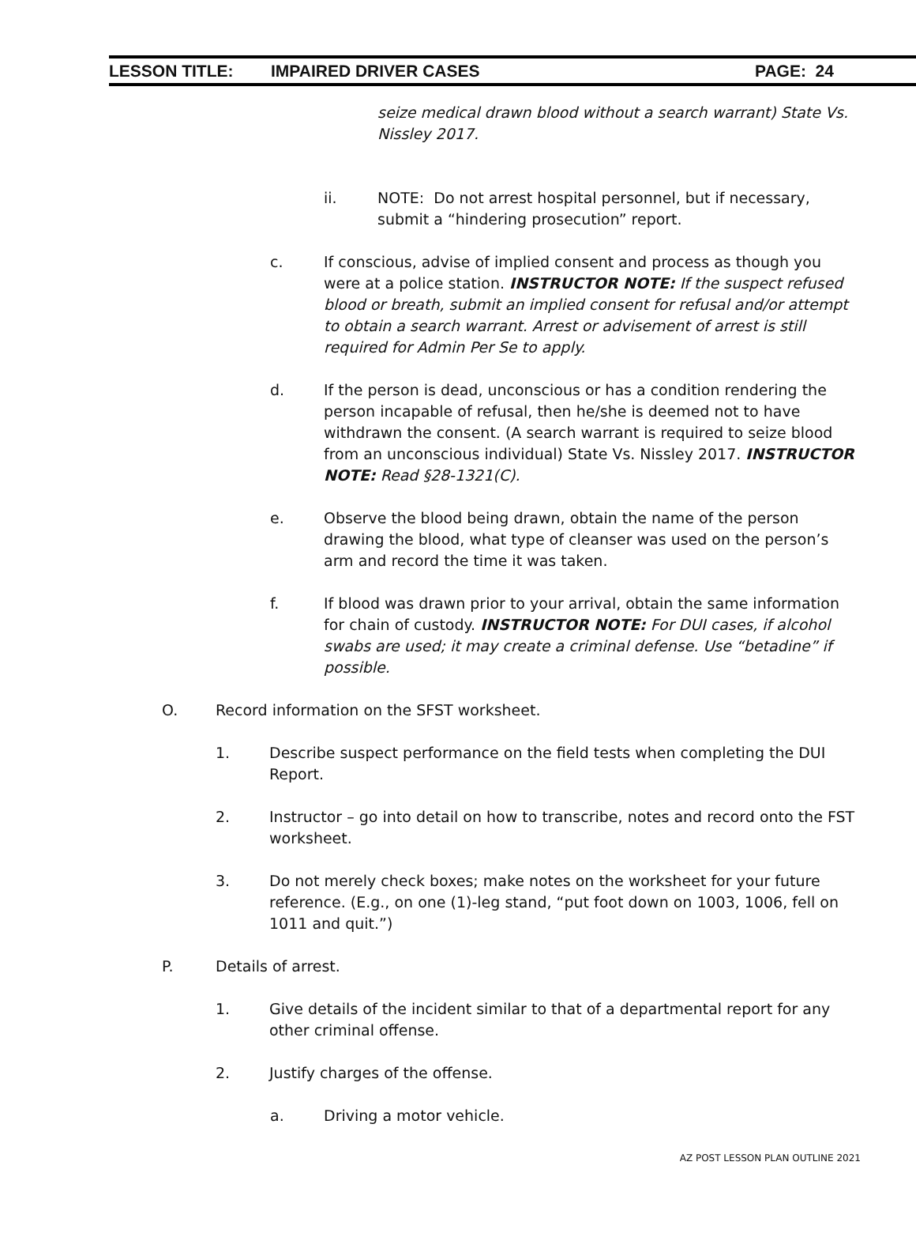LESSON TITLE: IMPAIRED DRIVER CASES PAGE: 24
seize medical drawn blood without a search warrant) State Vs. Nissley 2017.
ii. NOTE: Do not arrest hospital personnel, but if necessary, submit a “hindering prosecution” report.
c. If conscious, advise of implied consent and process as though you were at a police station. INSTRUCTOR NOTE: If the suspect refused blood or breath, submit an implied consent for refusal and/or attempt to obtain a search warrant. Arrest or advisement of arrest is still required for Admin Per Se to apply.
d. If the person is dead, unconscious or has a condition rendering the person incapable of refusal, then he/she is deemed not to have withdrawn the consent. (A search warrant is required to seize blood from an unconscious individual) State Vs. Nissley 2017. INSTRUCTOR NOTE: Read §28-1321(C).
e. Observe the blood being drawn, obtain the name of the person drawing the blood, what type of cleanser was used on the person’s arm and record the time it was taken.
f. If blood was drawn prior to your arrival, obtain the same information for chain of custody. INSTRUCTOR NOTE: For DUI cases, if alcohol swabs are used; it may create a criminal defense. Use “betadine” if possible.
O. Record information on the SFST worksheet.
1. Describe suspect performance on the field tests when completing the DUI Report.
2. Instructor – go into detail on how to transcribe, notes and record onto the FST worksheet.
3. Do not merely check boxes; make notes on the worksheet for your future reference. (E.g., on one (1)-leg stand, “put foot down on 1003, 1006, fell on 1011 and quit.”)
P. Details of arrest.
1. Give details of the incident similar to that of a departmental report for any other criminal offense.
2. Justify charges of the offense.
a. Driving a motor vehicle.
AZ POST LESSON PLAN OUTLINE 2021